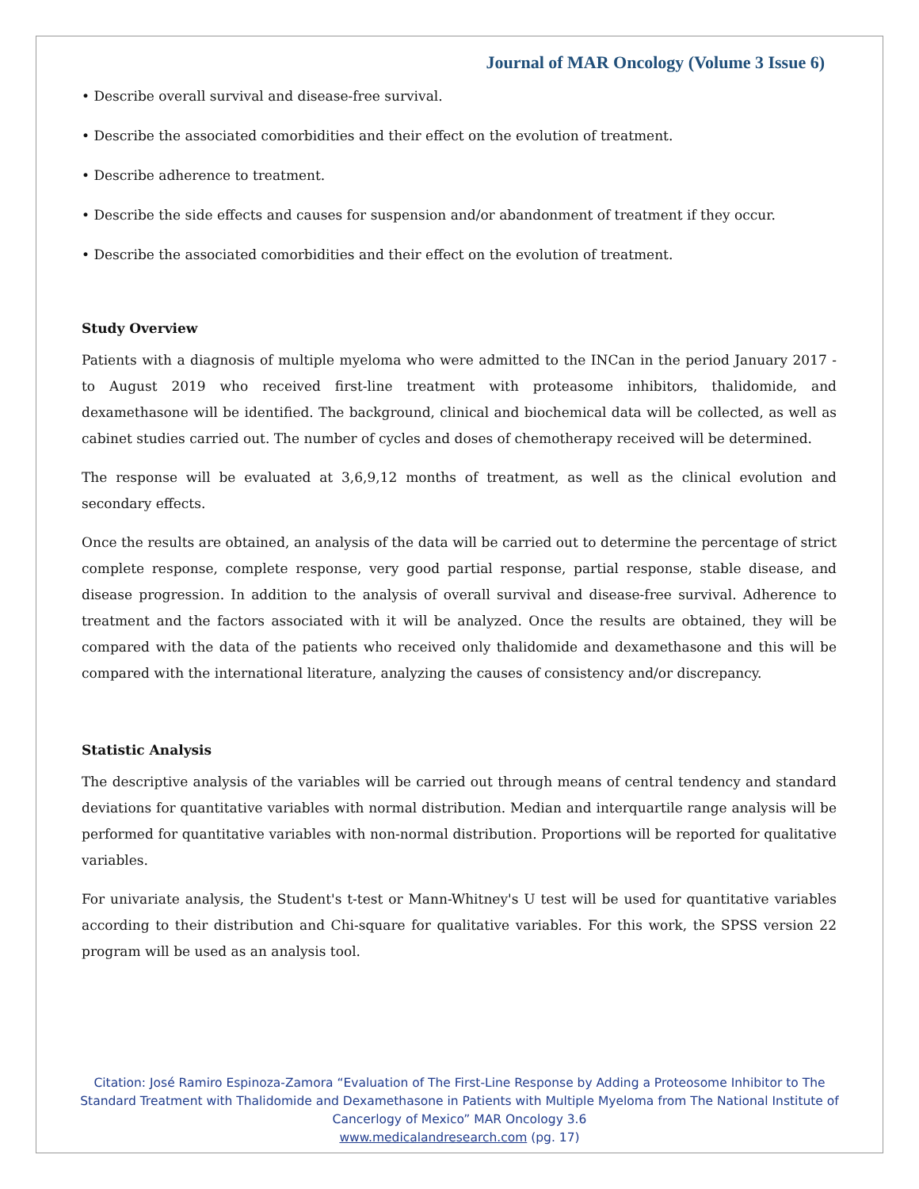Journal of MAR Oncology (Volume 3 Issue 6)
• Describe overall survival and disease-free survival.
• Describe the associated comorbidities and their effect on the evolution of treatment.
• Describe adherence to treatment.
• Describe the side effects and causes for suspension and/or abandonment of treatment if they occur.
• Describe the associated comorbidities and their effect on the evolution of treatment.
Study Overview
Patients with a diagnosis of multiple myeloma who were admitted to the INCan in the period January 2017 - to August 2019 who received first-line treatment with proteasome inhibitors, thalidomide, and dexamethasone will be identified. The background, clinical and biochemical data will be collected, as well as cabinet studies carried out. The number of cycles and doses of chemotherapy received will be determined.
The response will be evaluated at 3,6,9,12 months of treatment, as well as the clinical evolution and secondary effects.
Once the results are obtained, an analysis of the data will be carried out to determine the percentage of strict complete response, complete response, very good partial response, partial response, stable disease, and disease progression. In addition to the analysis of overall survival and disease-free survival. Adherence to treatment and the factors associated with it will be analyzed. Once the results are obtained, they will be compared with the data of the patients who received only thalidomide and dexamethasone and this will be compared with the international literature, analyzing the causes of consistency and/or discrepancy.
Statistic Analysis
The descriptive analysis of the variables will be carried out through means of central tendency and standard deviations for quantitative variables with normal distribution. Median and interquartile range analysis will be performed for quantitative variables with non-normal distribution. Proportions will be reported for qualitative variables.
For univariate analysis, the Student's t-test or Mann-Whitney's U test will be used for quantitative variables according to their distribution and Chi-square for qualitative variables. For this work, the SPSS version 22 program will be used as an analysis tool.
Citation: José Ramiro Espinoza-Zamora “Evaluation of The First-Line Response by Adding a Proteosome Inhibitor to The Standard Treatment with Thalidomide and Dexamethasone in Patients with Multiple Myeloma from The National Institute of Cancerlogy of Mexico” MAR Oncology 3.6
www.medicalandresearch.com (pg. 17)